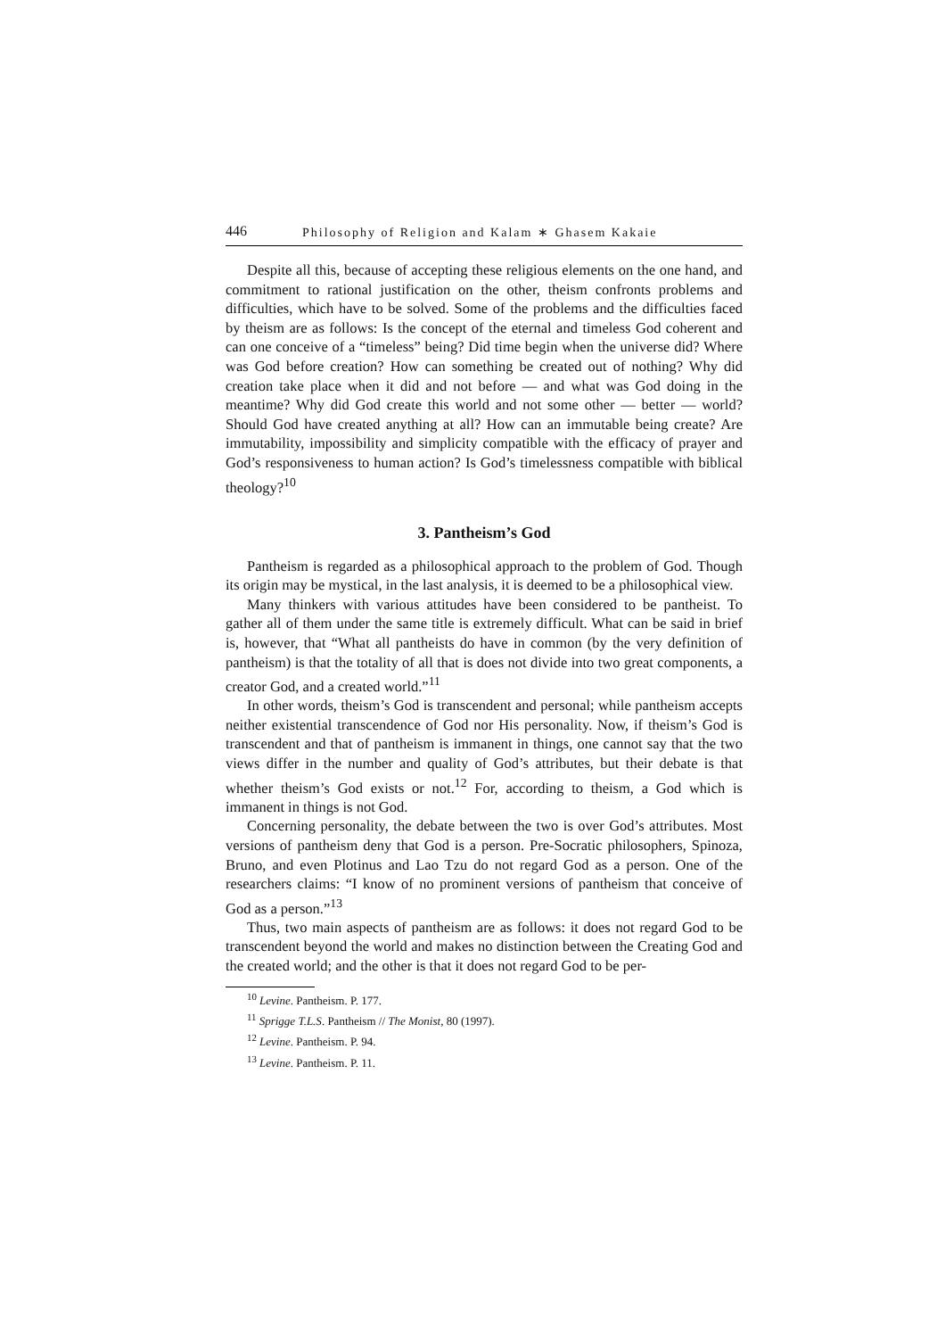446 Philosophy of Religion and Kalam ∗ Ghasem Kakaie
Despite all this, because of accepting these religious elements on the one hand, and commitment to rational justification on the other, theism confronts problems and difficulties, which have to be solved. Some of the problems and the difficulties faced by theism are as follows: Is the concept of the eternal and timeless God coherent and can one conceive of a “timeless” being? Did time begin when the universe did? Where was God before creation? How can something be created out of nothing? Why did creation take place when it did and not before — and what was God doing in the meantime? Why did God create this world and not some other — better — world? Should God have created anything at all? How can an immutable being create? Are immutability, impossibility and simplicity compatible with the efficacy of prayer and God’s responsiveness to human action? Is God’s timelessness compatible with biblical theology?<sup>10</sup>
3. Pantheism’s God
Pantheism is regarded as a philosophical approach to the problem of God. Though its origin may be mystical, in the last analysis, it is deemed to be a philosophical view.
Many thinkers with various attitudes have been considered to be pantheist. To gather all of them under the same title is extremely difficult. What can be said in brief is, however, that “What all pantheists do have in common (by the very definition of pantheism) is that the totality of all that is does not divide into two great components, a creator God, and a created world.”<sup>11</sup>
In other words, theism’s God is transcendent and personal; while pantheism accepts neither existential transcendence of God nor His personality. Now, if theism’s God is transcendent and that of pantheism is immanent in things, one cannot say that the two views differ in the number and quality of God’s attributes, but their debate is that whether theism’s God exists or not.<sup>12</sup> For, according to theism, a God which is immanent in things is not God.
Concerning personality, the debate between the two is over God’s attributes. Most versions of pantheism deny that God is a person. Pre-Socratic philosophers, Spinoza, Bruno, and even Plotinus and Lao Tzu do not regard God as a person. One of the researchers claims: “I know of no prominent versions of pantheism that conceive of God as a person.”<sup>13</sup>
Thus, two main aspects of pantheism are as follows: it does not regard God to be transcendent beyond the world and makes no distinction between the Creating God and the created world; and the other is that it does not regard God to be per-
<sup>10</sup> Levine. Pantheism. P. 177.
<sup>11</sup> Sprigge T.L.S. Pantheism // The Monist, 80 (1997).
<sup>12</sup> Levine. Pantheism. P. 94.
<sup>13</sup> Levine. Pantheism. P. 11.